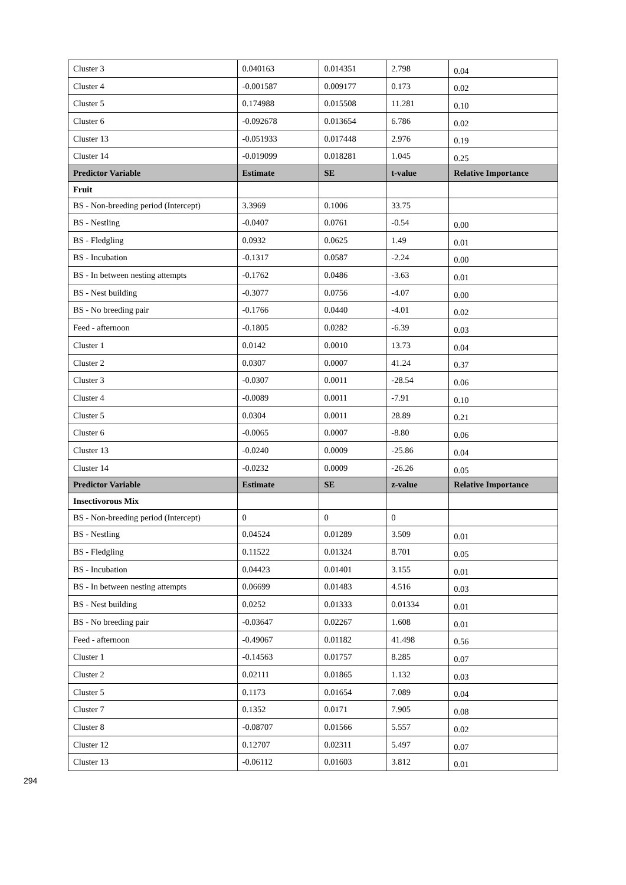| Cluster 3 | 0.040163 | 0.014351 | 2.798 | 0.04 |
| Cluster 4 | -0.001587 | 0.009177 | 0.173 | 0.02 |
| Cluster 5 | 0.174988 | 0.015508 | 11.281 | 0.10 |
| Cluster 6 | -0.092678 | 0.013654 | 6.786 | 0.02 |
| Cluster 13 | -0.051933 | 0.017448 | 2.976 | 0.19 |
| Cluster 14 | -0.019099 | 0.018281 | 1.045 | 0.25 |
| Predictor Variable | Estimate | SE | t-value | Relative Importance |
| Fruit | | | | |
| BS - Non-breeding period (Intercept) | 3.3969 | 0.1006 | 33.75 | |
| BS - Nestling | -0.0407 | 0.0761 | -0.54 | 0.00 |
| BS - Fledgling | 0.0932 | 0.0625 | 1.49 | 0.01 |
| BS - Incubation | -0.1317 | 0.0587 | -2.24 | 0.00 |
| BS - In between nesting attempts | -0.1762 | 0.0486 | -3.63 | 0.01 |
| BS - Nest building | -0.3077 | 0.0756 | -4.07 | 0.00 |
| BS - No breeding pair | -0.1766 | 0.0440 | -4.01 | 0.02 |
| Feed - afternoon | -0.1805 | 0.0282 | -6.39 | 0.03 |
| Cluster 1 | 0.0142 | 0.0010 | 13.73 | 0.04 |
| Cluster 2 | 0.0307 | 0.0007 | 41.24 | 0.37 |
| Cluster 3 | -0.0307 | 0.0011 | -28.54 | 0.06 |
| Cluster 4 | -0.0089 | 0.0011 | -7.91 | 0.10 |
| Cluster 5 | 0.0304 | 0.0011 | 28.89 | 0.21 |
| Cluster 6 | -0.0065 | 0.0007 | -8.80 | 0.06 |
| Cluster 13 | -0.0240 | 0.0009 | -25.86 | 0.04 |
| Cluster 14 | -0.0232 | 0.0009 | -26.26 | 0.05 |
| Predictor Variable | Estimate | SE | z-value | Relative Importance |
| Insectivorous Mix | | | | |
| BS - Non-breeding period (Intercept) | 0 | 0 | 0 | |
| BS - Nestling | 0.04524 | 0.01289 | 3.509 | 0.01 |
| BS - Fledgling | 0.11522 | 0.01324 | 8.701 | 0.05 |
| BS - Incubation | 0.04423 | 0.01401 | 3.155 | 0.01 |
| BS - In between nesting attempts | 0.06699 | 0.01483 | 4.516 | 0.03 |
| BS - Nest building | 0.0252 | 0.01333 | 0.01334 | 0.01 |
| BS - No breeding pair | -0.03647 | 0.02267 | 1.608 | 0.01 |
| Feed - afternoon | -0.49067 | 0.01182 | 41.498 | 0.56 |
| Cluster 1 | -0.14563 | 0.01757 | 8.285 | 0.07 |
| Cluster 2 | 0.02111 | 0.01865 | 1.132 | 0.03 |
| Cluster 5 | 0.1173 | 0.01654 | 7.089 | 0.04 |
| Cluster 7 | 0.1352 | 0.0171 | 7.905 | 0.08 |
| Cluster 8 | -0.08707 | 0.01566 | 5.557 | 0.02 |
| Cluster 12 | 0.12707 | 0.02311 | 5.497 | 0.07 |
| Cluster 13 | -0.06112 | 0.01603 | 3.812 | 0.01 |
294